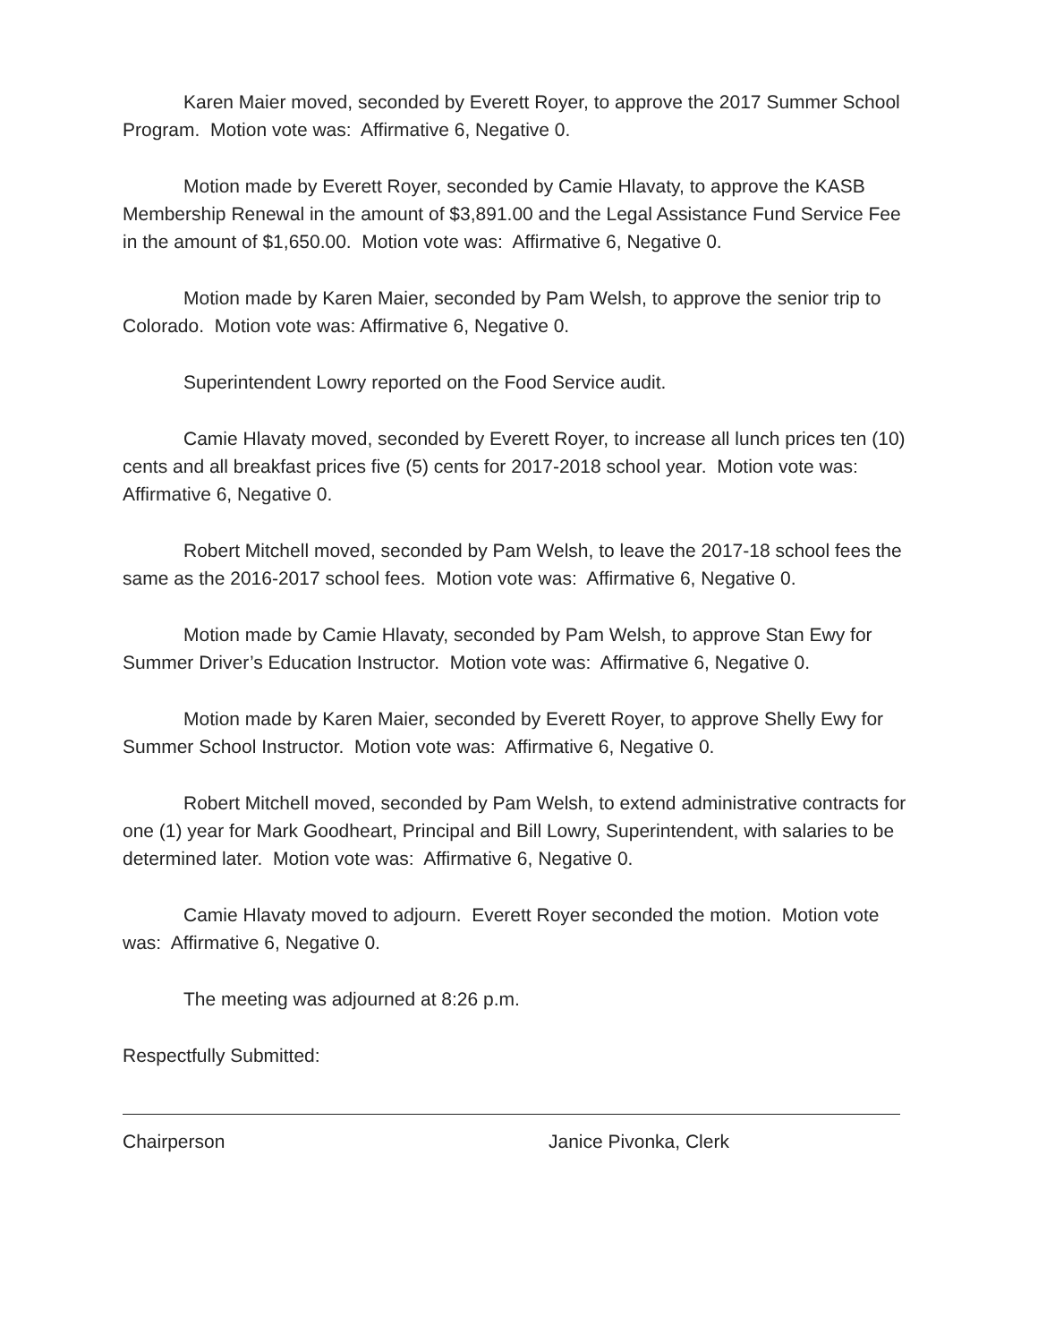Karen Maier moved, seconded by Everett Royer, to approve the 2017 Summer School Program. Motion vote was: Affirmative 6, Negative 0.
Motion made by Everett Royer, seconded by Camie Hlavaty, to approve the KASB Membership Renewal in the amount of $3,891.00 and the Legal Assistance Fund Service Fee in the amount of $1,650.00. Motion vote was: Affirmative 6, Negative 0.
Motion made by Karen Maier, seconded by Pam Welsh, to approve the senior trip to Colorado. Motion vote was: Affirmative 6, Negative 0.
Superintendent Lowry reported on the Food Service audit.
Camie Hlavaty moved, seconded by Everett Royer, to increase all lunch prices ten (10) cents and all breakfast prices five (5) cents for 2017-2018 school year. Motion vote was: Affirmative 6, Negative 0.
Robert Mitchell moved, seconded by Pam Welsh, to leave the 2017-18 school fees the same as the 2016-2017 school fees. Motion vote was: Affirmative 6, Negative 0.
Motion made by Camie Hlavaty, seconded by Pam Welsh, to approve Stan Ewy for Summer Driver’s Education Instructor. Motion vote was: Affirmative 6, Negative 0.
Motion made by Karen Maier, seconded by Everett Royer, to approve Shelly Ewy for Summer School Instructor. Motion vote was: Affirmative 6, Negative 0.
Robert Mitchell moved, seconded by Pam Welsh, to extend administrative contracts for one (1) year for Mark Goodheart, Principal and Bill Lowry, Superintendent, with salaries to be determined later. Motion vote was: Affirmative 6, Negative 0.
Camie Hlavaty moved to adjourn. Everett Royer seconded the motion. Motion vote was: Affirmative 6, Negative 0.
The meeting was adjourned at 8:26 p.m.
Respectfully Submitted:
Chairperson Janice Pivonka, Clerk